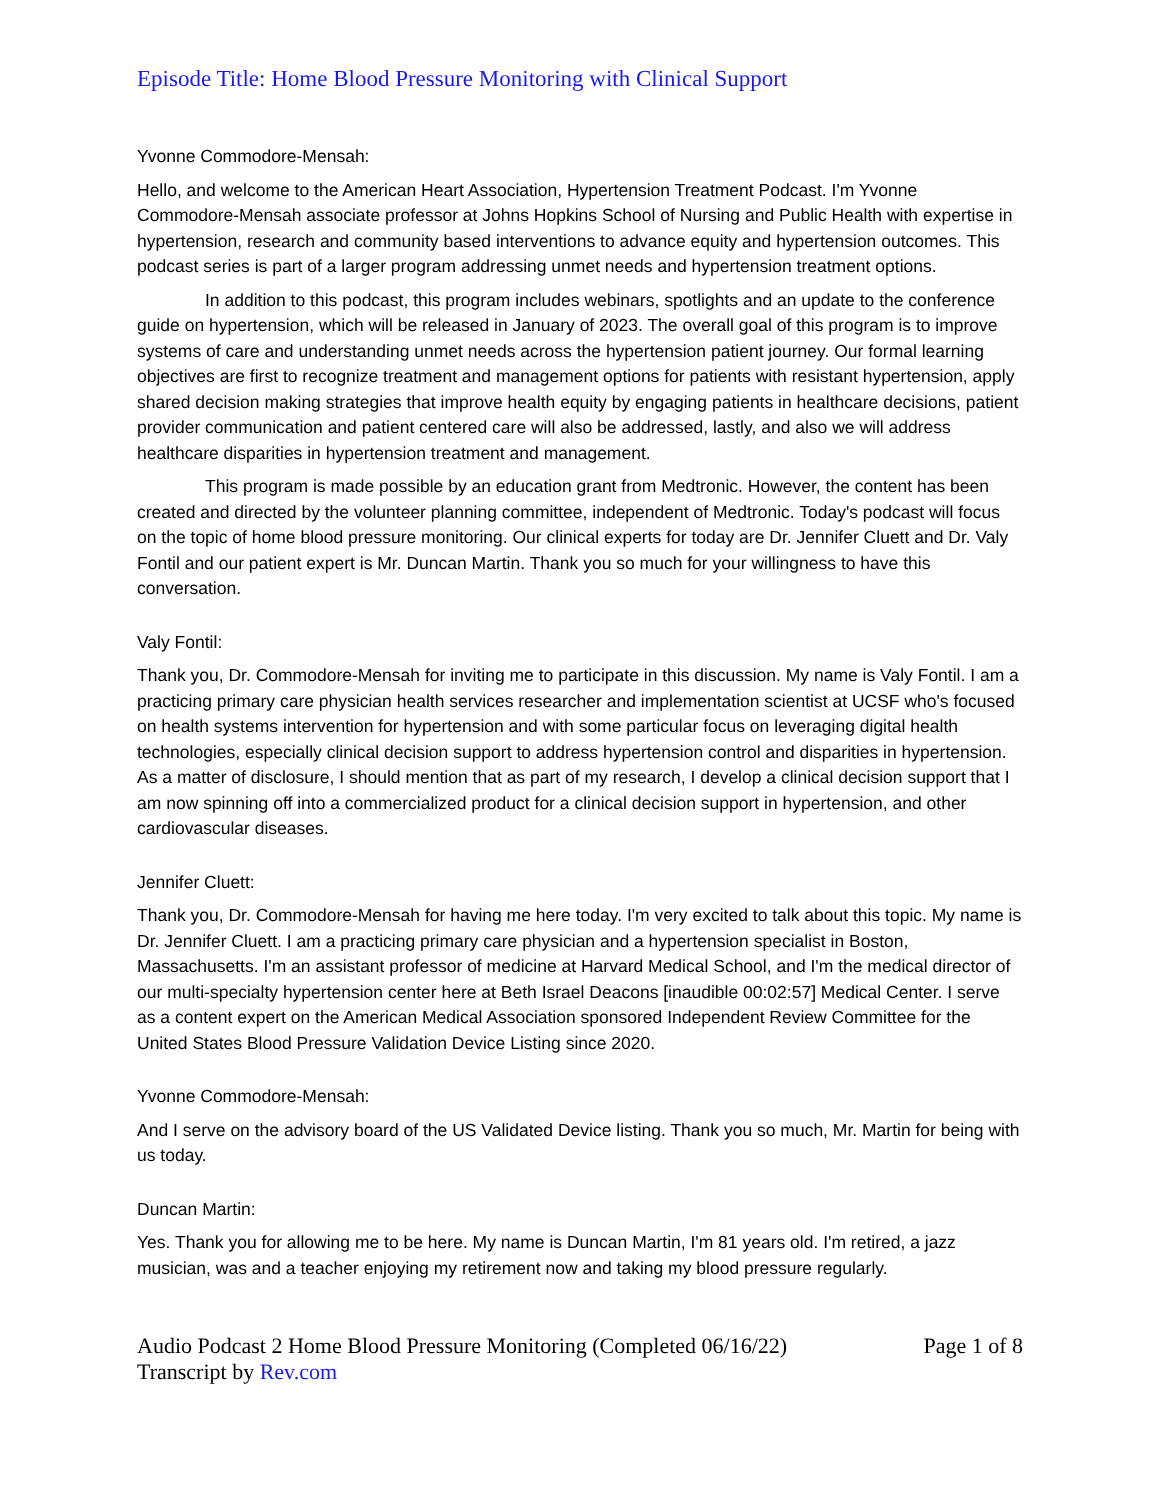Episode Title: Home Blood Pressure Monitoring with Clinical Support
Yvonne Commodore-Mensah:
Hello, and welcome to the American Heart Association, Hypertension Treatment Podcast. I'm Yvonne Commodore-Mensah associate professor at Johns Hopkins School of Nursing and Public Health with expertise in hypertension, research and community based interventions to advance equity and hypertension outcomes. This podcast series is part of a larger program addressing unmet needs and hypertension treatment options.
In addition to this podcast, this program includes webinars, spotlights and an update to the conference guide on hypertension, which will be released in January of 2023. The overall goal of this program is to improve systems of care and understanding unmet needs across the hypertension patient journey. Our formal learning objectives are first to recognize treatment and management options for patients with resistant hypertension, apply shared decision making strategies that improve health equity by engaging patients in healthcare decisions, patient provider communication and patient centered care will also be addressed, lastly, and also we will address healthcare disparities in hypertension treatment and management.
This program is made possible by an education grant from Medtronic. However, the content has been created and directed by the volunteer planning committee, independent of Medtronic. Today's podcast will focus on the topic of home blood pressure monitoring. Our clinical experts for today are Dr. Jennifer Cluett and Dr. Valy Fontil and our patient expert is Mr. Duncan Martin. Thank you so much for your willingness to have this conversation.
Valy Fontil:
Thank you, Dr. Commodore-Mensah for inviting me to participate in this discussion. My name is Valy Fontil. I am a practicing primary care physician health services researcher and implementation scientist at UCSF who's focused on health systems intervention for hypertension and with some particular focus on leveraging digital health technologies, especially clinical decision support to address hypertension control and disparities in hypertension. As a matter of disclosure, I should mention that as part of my research, I develop a clinical decision support that I am now spinning off into a commercialized product for a clinical decision support in hypertension, and other cardiovascular diseases.
Jennifer Cluett:
Thank you, Dr. Commodore-Mensah for having me here today. I'm very excited to talk about this topic. My name is Dr. Jennifer Cluett. I am a practicing primary care physician and a hypertension specialist in Boston, Massachusetts. I'm an assistant professor of medicine at Harvard Medical School, and I'm the medical director of our multi-specialty hypertension center here at Beth Israel Deacons [inaudible 00:02:57] Medical Center. I serve as a content expert on the American Medical Association sponsored Independent Review Committee for the United States Blood Pressure Validation Device Listing since 2020.
Yvonne Commodore-Mensah:
And I serve on the advisory board of the US Validated Device listing. Thank you so much, Mr. Martin for being with us today.
Duncan Martin:
Yes. Thank you for allowing me to be here. My name is Duncan Martin, I'm 81 years old. I'm retired, a jazz musician, was and a teacher enjoying my retirement now and taking my blood pressure regularly.
Audio Podcast 2 Home Blood Pressure Monitoring (Completed 06/16/22)
Transcript by Rev.com
Page 1 of 8